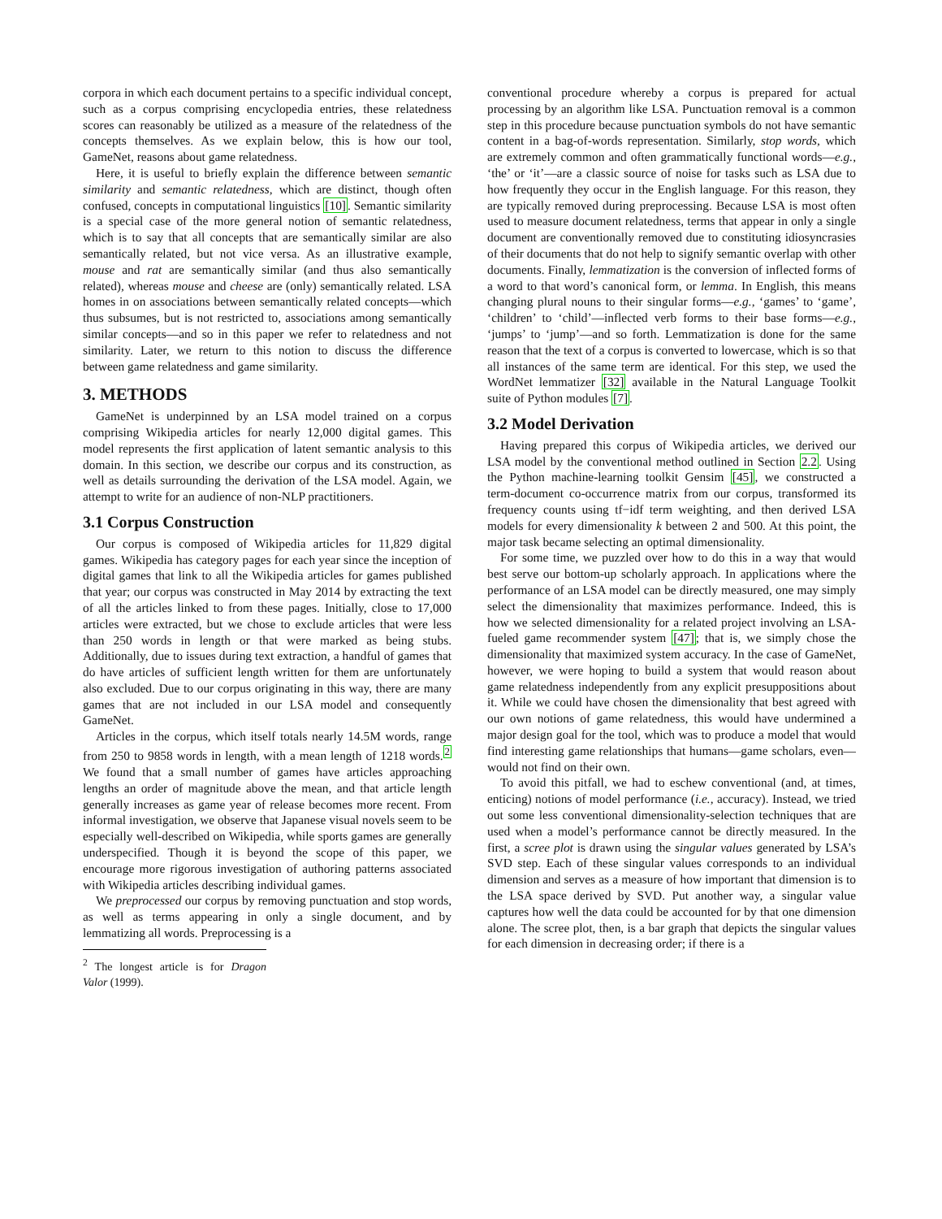corpora in which each document pertains to a specific individual concept, such as a corpus comprising encyclopedia entries, these relatedness scores can reasonably be utilized as a measure of the relatedness of the concepts themselves. As we explain below, this is how our tool, GameNet, reasons about game relatedness.
Here, it is useful to briefly explain the difference between semantic similarity and semantic relatedness, which are distinct, though often confused, concepts in computational linguistics [10]. Semantic similarity is a special case of the more general notion of semantic relatedness, which is to say that all concepts that are semantically similar are also semantically related, but not vice versa. As an illustrative example, mouse and rat are semantically similar (and thus also semantically related), whereas mouse and cheese are (only) semantically related. LSA homes in on associations between semantically related concepts—which thus subsumes, but is not restricted to, associations among semantically similar concepts—and so in this paper we refer to relatedness and not similarity. Later, we return to this notion to discuss the difference between game relatedness and game similarity.
3. METHODS
GameNet is underpinned by an LSA model trained on a corpus comprising Wikipedia articles for nearly 12,000 digital games. This model represents the first application of latent semantic analysis to this domain. In this section, we describe our corpus and its construction, as well as details surrounding the derivation of the LSA model. Again, we attempt to write for an audience of non-NLP practitioners.
3.1 Corpus Construction
Our corpus is composed of Wikipedia articles for 11,829 digital games. Wikipedia has category pages for each year since the inception of digital games that link to all the Wikipedia articles for games published that year; our corpus was constructed in May 2014 by extracting the text of all the articles linked to from these pages. Initially, close to 17,000 articles were extracted, but we chose to exclude articles that were less than 250 words in length or that were marked as being stubs. Additionally, due to issues during text extraction, a handful of games that do have articles of sufficient length written for them are unfortunately also excluded. Due to our corpus originating in this way, there are many games that are not included in our LSA model and consequently GameNet.
Articles in the corpus, which itself totals nearly 14.5M words, range from 250 to 9858 words in length, with a mean length of 1218 words.<sup>2</sup> We found that a small number of games have articles approaching lengths an order of magnitude above the mean, and that article length generally increases as game year of release becomes more recent. From informal investigation, we observe that Japanese visual novels seem to be especially well-described on Wikipedia, while sports games are generally underspecified. Though it is beyond the scope of this paper, we encourage more rigorous investigation of authoring patterns associated with Wikipedia articles describing individual games.
We preprocessed our corpus by removing punctuation and stop words, as well as terms appearing in only a single document, and by lemmatizing all words. Preprocessing is a
<sup>2</sup> The longest article is for Dragon Valor (1999).
conventional procedure whereby a corpus is prepared for actual processing by an algorithm like LSA. Punctuation removal is a common step in this procedure because punctuation symbols do not have semantic content in a bag-of-words representation. Similarly, stop words, which are extremely common and often grammatically functional words—e.g., ‘the’ or ‘it’—are a classic source of noise for tasks such as LSA due to how frequently they occur in the English language. For this reason, they are typically removed during preprocessing. Because LSA is most often used to measure document relatedness, terms that appear in only a single document are conventionally removed due to constituting idiosyncrasies of their documents that do not help to signify semantic overlap with other documents. Finally, lemmatization is the conversion of inflected forms of a word to that word’s canonical form, or lemma. In English, this means changing plural nouns to their singular forms—e.g., ‘games’ to ‘game’, ‘children’ to ‘child’—inflected verb forms to their base forms—e.g., ‘jumps’ to ‘jump’—and so forth. Lemmatization is done for the same reason that the text of a corpus is converted to lowercase, which is so that all instances of the same term are identical. For this step, we used the WordNet lemmatizer [32] available in the Natural Language Toolkit suite of Python modules [7].
3.2 Model Derivation
Having prepared this corpus of Wikipedia articles, we derived our LSA model by the conventional method outlined in Section 2.2. Using the Python machine-learning toolkit Gensim [45], we constructed a term-document co-occurrence matrix from our corpus, transformed its frequency counts using tf−idf term weighting, and then derived LSA models for every dimensionality k between 2 and 500. At this point, the major task became selecting an optimal dimensionality.
For some time, we puzzled over how to do this in a way that would best serve our bottom-up scholarly approach. In applications where the performance of an LSA model can be directly measured, one may simply select the dimensionality that maximizes performance. Indeed, this is how we selected dimensionality for a related project involving an LSA-fueled game recommender system [47]; that is, we simply chose the dimensionality that maximized system accuracy. In the case of GameNet, however, we were hoping to build a system that would reason about game relatedness independently from any explicit presuppositions about it. While we could have chosen the dimensionality that best agreed with our own notions of game relatedness, this would have undermined a major design goal for the tool, which was to produce a model that would find interesting game relationships that humans—game scholars, even—would not find on their own.
To avoid this pitfall, we had to eschew conventional (and, at times, enticing) notions of model performance (i.e., accuracy). Instead, we tried out some less conventional dimensionality-selection techniques that are used when a model’s performance cannot be directly measured. In the first, a scree plot is drawn using the singular values generated by LSA’s SVD step. Each of these singular values corresponds to an individual dimension and serves as a measure of how important that dimension is to the LSA space derived by SVD. Put another way, a singular value captures how well the data could be accounted for by that one dimension alone. The scree plot, then, is a bar graph that depicts the singular values for each dimension in decreasing order; if there is a